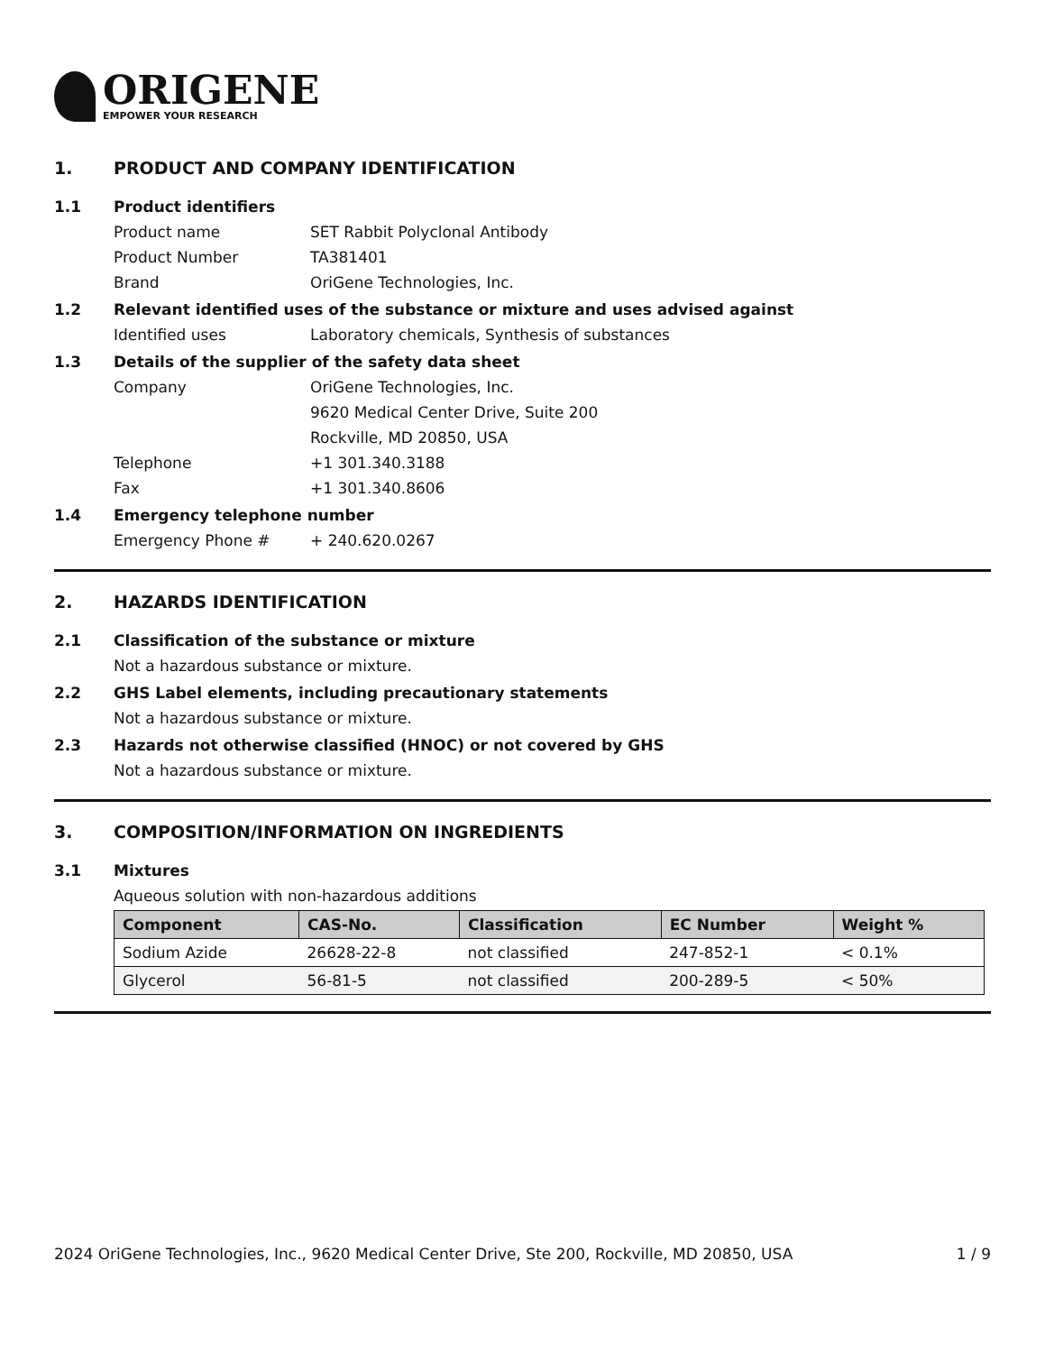ORIGENE
EMPOWER YOUR RESEARCH
1. PRODUCT AND COMPANY IDENTIFICATION
1.1 Product identifiers
Product name SET Rabbit Polyclonal Antibody
Product Number TA381401
Brand OriGene Technologies, Inc.
1.2 Relevant identified uses of the substance or mixture and uses advised against
Identified uses Laboratory chemicals, Synthesis of substances
1.3 Details of the supplier of the safety data sheet
Company OriGene Technologies, Inc.
9620 Medical Center Drive, Suite 200
Rockville, MD 20850, USA
Telephone +1 301.340.3188
Fax +1 301.340.8606
1.4 Emergency telephone number
Emergency Phone # + 240.620.0267
2. HAZARDS IDENTIFICATION
2.1 Classification of the substance or mixture
Not a hazardous substance or mixture.
2.2 GHS Label elements, including precautionary statements
Not a hazardous substance or mixture.
2.3 Hazards not otherwise classified (HNOC) or not covered by GHS
Not a hazardous substance or mixture.
3. COMPOSITION/INFORMATION ON INGREDIENTS
3.1 Mixtures
Aqueous solution with non-hazardous additions
| Component | CAS-No. | Classification | EC Number | Weight % |
| --- | --- | --- | --- | --- |
| Sodium Azide | 26628-22-8 | not classified | 247-852-1 | < 0.1% |
| Glycerol | 56-81-5 | not classified | 200-289-5 | < 50% |
2024 OriGene Technologies, Inc., 9620 Medical Center Drive, Ste 200, Rockville, MD 20850, USA 1 / 9